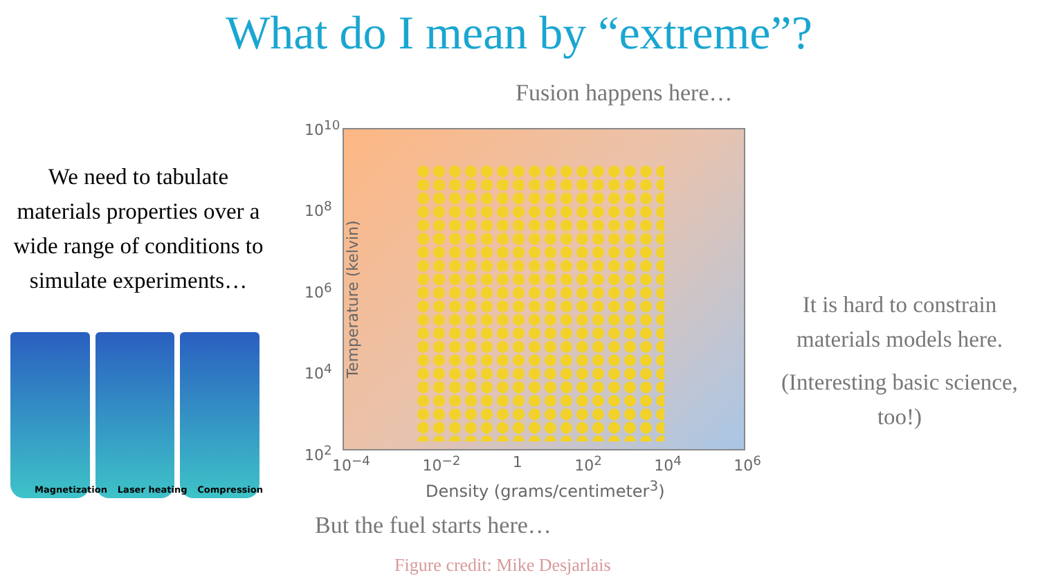What do I mean by “extreme”?
We need to tabulate materials properties over a wide range of conditions to simulate experiments…
Magnetization Laser heating Compression
Fusion happens here…
10<sup>10</sup>
10<sup>8</sup>
10<sup>6</sup>
10<sup>4</sup>
10<sup>2</sup>
Temperature (kelvin)
10<sup>−4</sup> 10<sup>−2</sup> 1 10<sup>2</sup> 10<sup>4</sup> 10<sup>6</sup>
Density (grams/centimeter<sup>3</sup>)
It is hard to constrain materials models here.
(Interesting basic science, too!)
But the fuel starts here…
Figure credit: Mike Desjarlais